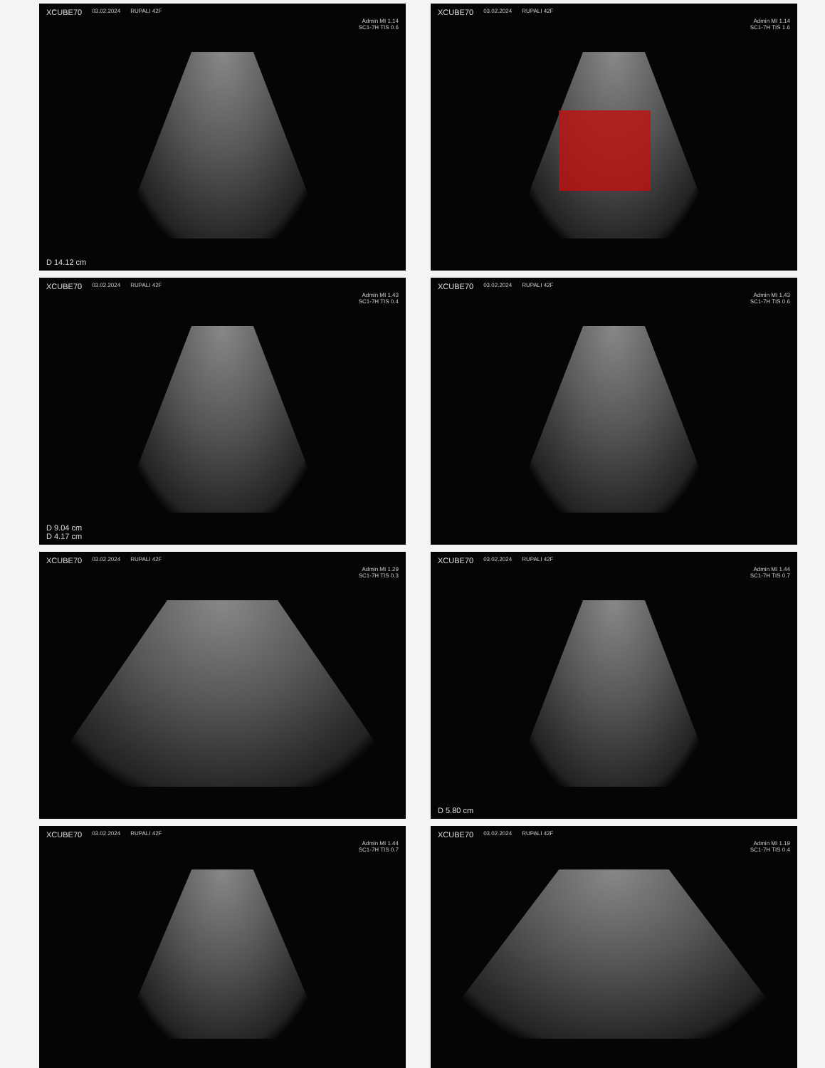XCUBE70 03.02.2024 RUPALI 42F
Admin MI 1.14
SC1-7H TIS 0.6
D 14.12 cm
XCUBE70 03.02.2024 RUPALI 42F
Admin MI 1.14
SC1-7H TIS 1.6
XCUBE70 03.02.2024 RUPALI 42F
Admin MI 1.43
SC1-7H TIS 0.4
D 9.04 cm
D 4.17 cm
XCUBE70 03.02.2024 RUPALI 42F
Admin MI 1.43
SC1-7H TIS 0.6
XCUBE70 03.02.2024 RUPALI 42F
Admin MI 1.29
SC1-7H TIS 0.3
XCUBE70 03.02.2024 RUPALI 42F
Admin MI 1.44
SC1-7H TIS 0.7
D 5.80 cm
XCUBE70 03.02.2024 RUPALI 42F
Admin MI 1.44
SC1-7H TIS 0.7
XCUBE70 03.02.2024 RUPALI 42F
Admin MI 1.19
SC1-7H TIS 0.4